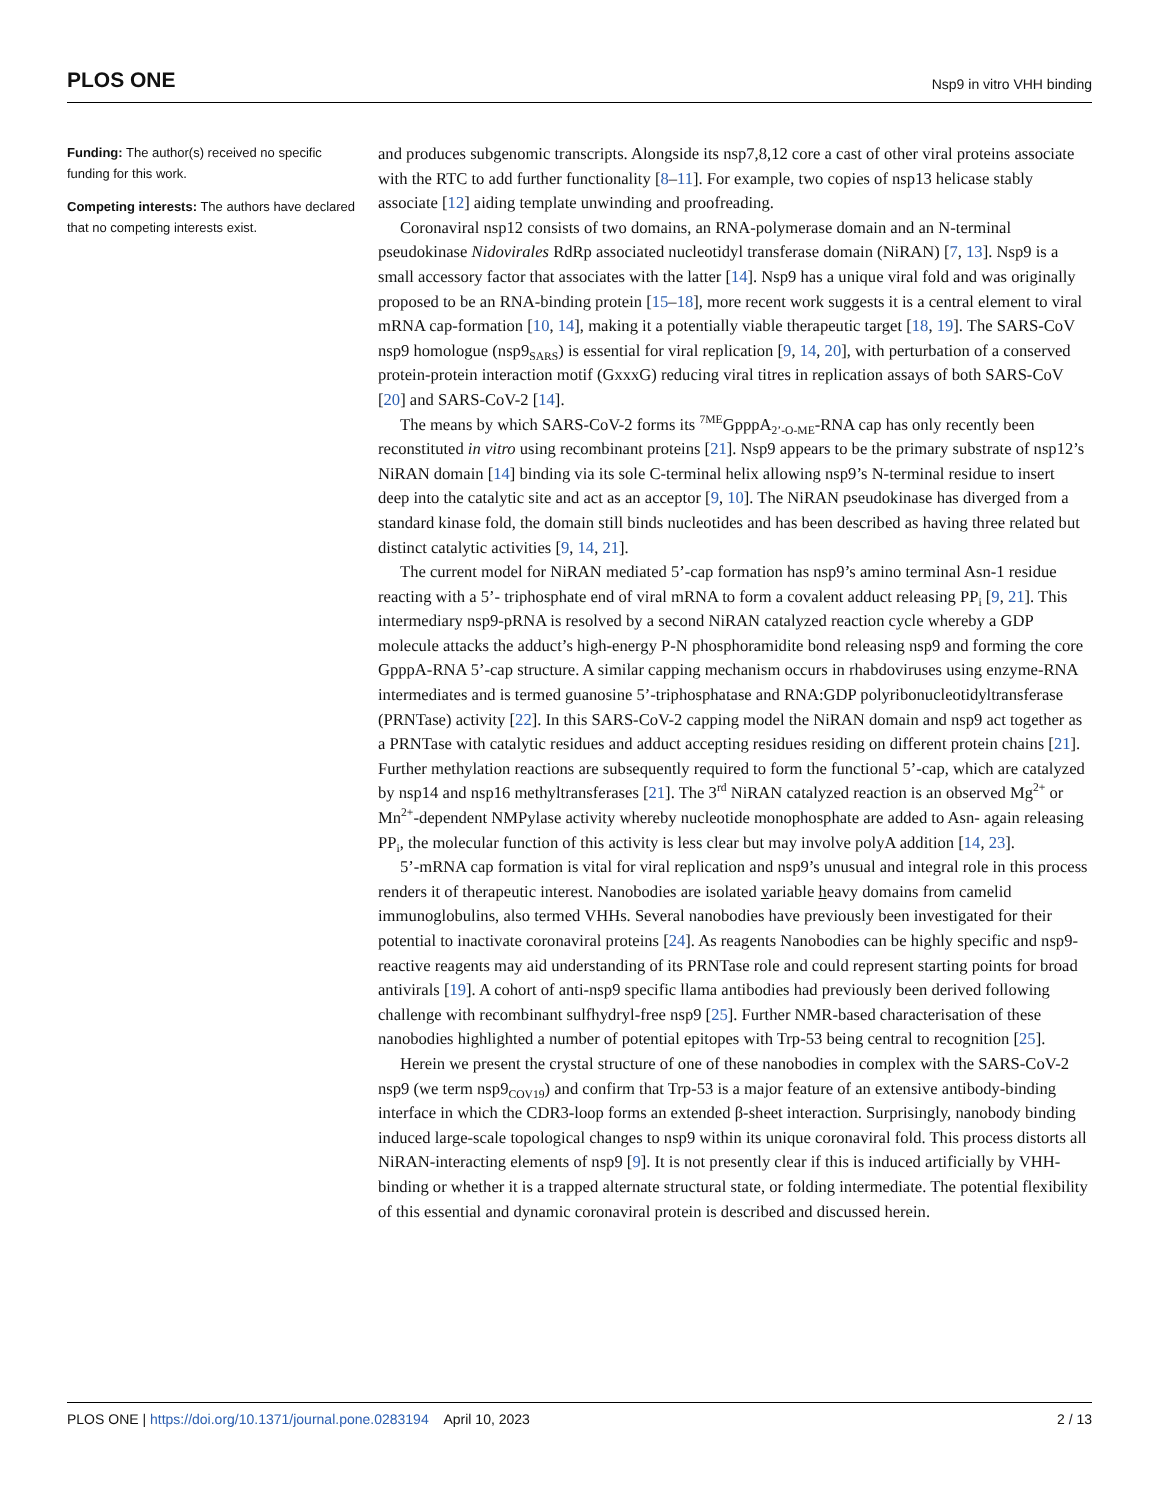PLOS ONE Nsp9 in vitro VHH binding
Funding: The author(s) received no specific funding for this work.
Competing interests: The authors have declared that no competing interests exist.
and produces subgenomic transcripts. Alongside its nsp7,8,12 core a cast of other viral proteins associate with the RTC to add further functionality [8–11]. For example, two copies of nsp13 helicase stably associate [12] aiding template unwinding and proofreading.
Coronaviral nsp12 consists of two domains, an RNA-polymerase domain and an N-terminal pseudokinase Nidovirales RdRp associated nucleotidyl transferase domain (NiRAN) [7, 13]. Nsp9 is a small accessory factor that associates with the latter [14]. Nsp9 has a unique viral fold and was originally proposed to be an RNA-binding protein [15–18], more recent work suggests it is a central element to viral mRNA cap-formation [10, 14], making it a potentially viable therapeutic target [18, 19]. The SARS-CoV nsp9 homologue (nsp9<sub>SARS</sub>) is essential for viral replication [9, 14, 20], with perturbation of a conserved protein-protein interaction motif (GxxxG) reducing viral titres in replication assays of both SARS-CoV [20] and SARS-CoV-2 [14].
The means by which SARS-CoV-2 forms its <sup>7ME</sup>GpppA<sub>2’-O-ME</sub>-RNA cap has only recently been reconstituted in vitro using recombinant proteins [21]. Nsp9 appears to be the primary substrate of nsp12’s NiRAN domain [14] binding via its sole C-terminal helix allowing nsp9’s N-terminal residue to insert deep into the catalytic site and act as an acceptor [9, 10]. The NiRAN pseudokinase has diverged from a standard kinase fold, the domain still binds nucleotides and has been described as having three related but distinct catalytic activities [9, 14, 21].
The current model for NiRAN mediated 5’-cap formation has nsp9’s amino terminal Asn-1 residue reacting with a 5’- triphosphate end of viral mRNA to form a covalent adduct releasing PP<sub>i</sub> [9, 21]. This intermediary nsp9-pRNA is resolved by a second NiRAN catalyzed reaction cycle whereby a GDP molecule attacks the adduct’s high-energy P-N phosphoramidite bond releasing nsp9 and forming the core GpppA-RNA 5’-cap structure. A similar capping mechanism occurs in rhabdoviruses using enzyme-RNA intermediates and is termed guanosine 5’-triphosphatase and RNA:GDP polyribonucleotidyltransferase (PRNTase) activity [22]. In this SARS-CoV-2 capping model the NiRAN domain and nsp9 act together as a PRNTase with catalytic residues and adduct accepting residues residing on different protein chains [21]. Further methylation reactions are subsequently required to form the functional 5’-cap, which are catalyzed by nsp14 and nsp16 methyltransferases [21]. The 3<sup>rd</sup> NiRAN catalyzed reaction is an observed Mg<sup>2+</sup> or Mn<sup>2+</sup>-dependent NMPylase activity whereby nucleotide monophosphate are added to Asn- again releasing PP<sub>i</sub>, the molecular function of this activity is less clear but may involve polyA addition [14, 23].
5’-mRNA cap formation is vital for viral replication and nsp9’s unusual and integral role in this process renders it of therapeutic interest. Nanobodies are isolated variable heavy domains from camelid immunoglobulins, also termed VHHs. Several nanobodies have previously been investigated for their potential to inactivate coronaviral proteins [24]. As reagents Nanobodies can be highly specific and nsp9-reactive reagents may aid understanding of its PRNTase role and could represent starting points for broad antivirals [19]. A cohort of anti-nsp9 specific llama antibodies had previously been derived following challenge with recombinant sulfhydryl-free nsp9 [25]. Further NMR-based characterisation of these nanobodies highlighted a number of potential epitopes with Trp-53 being central to recognition [25].
Herein we present the crystal structure of one of these nanobodies in complex with the SARS-CoV-2 nsp9 (we term nsp9<sub>COV19</sub>) and confirm that Trp-53 is a major feature of an extensive antibody-binding interface in which the CDR3-loop forms an extended β-sheet interaction. Surprisingly, nanobody binding induced large-scale topological changes to nsp9 within its unique coronaviral fold. This process distorts all NiRAN-interacting elements of nsp9 [9]. It is not presently clear if this is induced artificially by VHH-binding or whether it is a trapped alternate structural state, or folding intermediate. The potential flexibility of this essential and dynamic coronaviral protein is described and discussed herein.
PLOS ONE | https://doi.org/10.1371/journal.pone.0283194 April 10, 2023 2 / 13